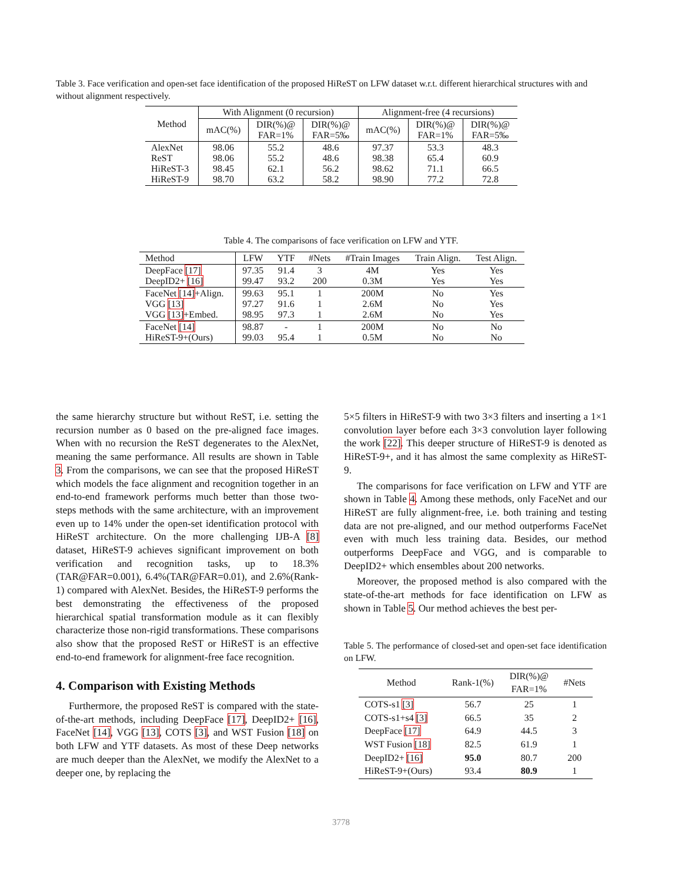Table 3. Face verification and open-set face identification of the proposed HiReST on LFW dataset w.r.t. different hierarchical structures with and without alignment respectively.
| Method | With Alignment (0 recursion) | | | Alignment-free (4 recursions) | | |
| --- | --- | --- | --- | --- | --- | --- |
| | mAC(%) | DIR(%)@ FAR=1% | DIR(%)@ FAR=5‰ | mAC(%) | DIR(%)@ FAR=1% | DIR(%)@ FAR=5‰ |
| AlexNet ReST HiReST-3 HiReST-9 | 98.06 98.06 98.45 98.70 | 55.2 55.2 62.1 63.2 | 48.6 48.6 56.2 58.2 | 97.37 98.38 98.62 98.90 | 53.3 65.4 71.1 77.2 | 48.3 60.9 66.5 72.8 |
Table 4. The comparisons of face verification on LFW and YTF.
| Method | LFW | YTF | #Nets | #Train Images | Train Align. | Test Align. |
| --- | --- | --- | --- | --- | --- | --- |
| DeepFace [17] DeepID2+ [16] | 97.35 99.47 | 91.4 93.2 | 3 200 | 4M 0.3M | Yes Yes | Yes Yes |
| FaceNet [14] +Align. VGG [13] VGG [13] +Embed. | 99.63 97.27 98.95 | 95.1 91.6 97.3 | 1 1 1 | 200M 2.6M 2.6M | No No No | Yes Yes Yes |
| FaceNet [14] HiReST-9+(Ours) | 98.87 99.03 | - 95.4 | 1 1 | 200M 0.5M | No No | No No |
the same hierarchy structure but without ReST, i.e. setting the recursion number as 0 based on the pre-aligned face images. When with no recursion the ReST degenerates to the AlexNet, meaning the same performance. All results are shown in Table 3. From the comparisons, we can see that the proposed HiReST which models the face alignment and recognition together in an end-to-end framework performs much better than those two-steps methods with the same architecture, with an improvement even up to 14% under the open-set identification protocol with HiReST architecture. On the more challenging IJB-A [8] dataset, HiReST-9 achieves significant improvement on both verification and recognition tasks, up to 18.3%(TAR@FAR=0.001), 6.4%(TAR@FAR=0.01), and 2.6%(Rank-1) compared with AlexNet. Besides, the HiReST-9 performs the best demonstrating the effectiveness of the proposed hierarchical spatial transformation module as it can flexibly characterize those non-rigid transformations. These comparisons also show that the proposed ReST or HiReST is an effective end-to-end framework for alignment-free face recognition.
4. Comparison with Existing Methods
Furthermore, the proposed ReST is compared with the state-of-the-art methods, including DeepFace [17], DeepID2+ [16], FaceNet [14], VGG [13], COTS [3], and WST Fusion [18] on both LFW and YTF datasets. As most of these Deep networks are much deeper than the AlexNet, we modify the AlexNet to a deeper one, by replacing the
5×5 filters in HiReST-9 with two 3×3 filters and inserting a 1×1 convolution layer before each 3×3 convolution layer following the work [22]. This deeper structure of HiReST-9 is denoted as HiReST-9+, and it has almost the same complexity as HiReST-9.
The comparisons for face verification on LFW and YTF are shown in Table 4. Among these methods, only FaceNet and our HiReST are fully alignment-free, i.e. both training and testing data are not pre-aligned, and our method outperforms FaceNet even with much less training data. Besides, our method outperforms DeepFace and VGG, and is comparable to DeepID2+ which ensembles about 200 networks.
Moreover, the proposed method is also compared with the state-of-the-art methods for face identification on LFW as shown in Table 5. Our method achieves the best per-
Table 5. The performance of closed-set and open-set face identification on LFW.
| Method | Rank-1(%) | DIR(%)@ FAR=1% | #Nets |
| --- | --- | --- | --- |
| COTS-s1 [3] COTS-s1+s4 [3] DeepFace [17] WST Fusion [18] DeepID2+ [16] HiReST-9+(Ours) | 56.7 66.5 64.9 82.5 95.0 93.4 | 25 35 44.5 61.9 80.7 80.9 | 1 2 3 1 200 1 |
3778